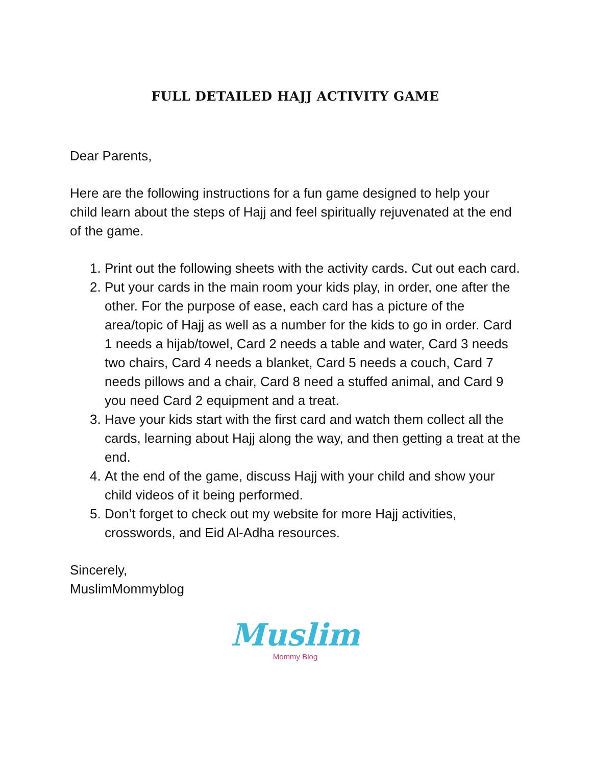FULL DETAILED HAJJ ACTIVITY GAME
Dear Parents,
Here are the following instructions for a fun game designed to help your child learn about the steps of Hajj and feel spiritually rejuvenated at the end of the game.
1. Print out the following sheets with the activity cards. Cut out each card.
2. Put your cards in the main room your kids play, in order, one after the other. For the purpose of ease, each card has a picture of the area/topic of Hajj as well as a number for the kids to go in order. Card 1 needs a hijab/towel, Card 2 needs a table and water, Card 3 needs two chairs, Card 4 needs a blanket, Card 5 needs a couch, Card 7 needs pillows and a chair, Card 8 need a stuffed animal, and Card 9 you need Card 2 equipment and a treat.
3. Have your kids start with the first card and watch them collect all the cards, learning about Hajj along the way, and then getting a treat at the end.
4. At the end of the game, discuss Hajj with your child and show your child videos of it being performed.
5. Don’t forget to check out my website for more Hajj activities, crosswords, and Eid Al-Adha resources.
Sincerely,
MuslimMommyblog
Muslim
Mommy Blog